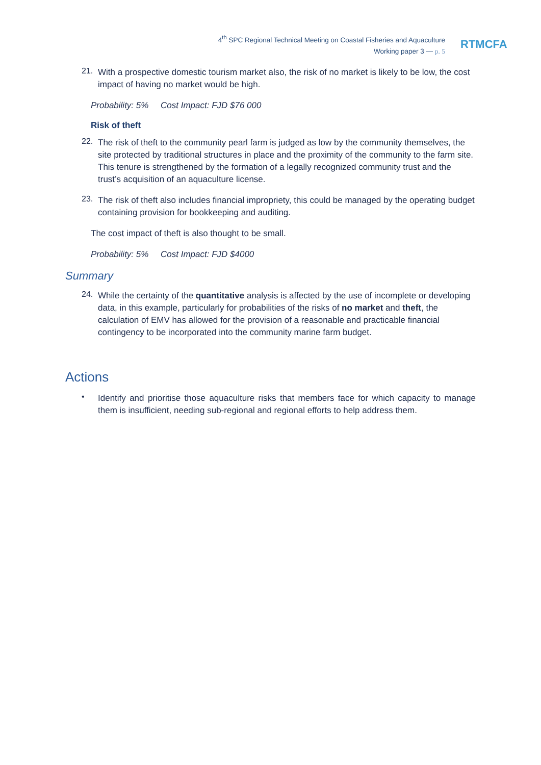4<sup>th</sup> SPC Regional Technical Meeting on Coastal Fisheries and Aquaculture
Working paper 3 — p. 5
RTMCFA
21.
With a prospective domestic tourism market also, the risk of no market is likely to be low, the cost impact of having no market would be high.
Probability: 5% Cost Impact: FJD $76 000
Risk of theft
22.
The risk of theft to the community pearl farm is judged as low by the community themselves, the site protected by traditional structures in place and the proximity of the community to the farm site. This tenure is strengthened by the formation of a legally recognized community trust and the trust’s acquisition of an aquaculture license.
23.
The risk of theft also includes financial impropriety, this could be managed by the operating budget containing provision for bookkeeping and auditing.
The cost impact of theft is also thought to be small.
Probability: 5% Cost Impact: FJD $4000
Summary
24.
While the certainty of the quantitative analysis is affected by the use of incomplete or developing data, in this example, particularly for probabilities of the risks of no market and theft, the calculation of EMV has allowed for the provision of a reasonable and practicable financial contingency to be incorporated into the community marine farm budget.
Actions
•
Identify and prioritise those aquaculture risks that members face for which capacity to manage them is insufficient, needing sub-regional and regional efforts to help address them.